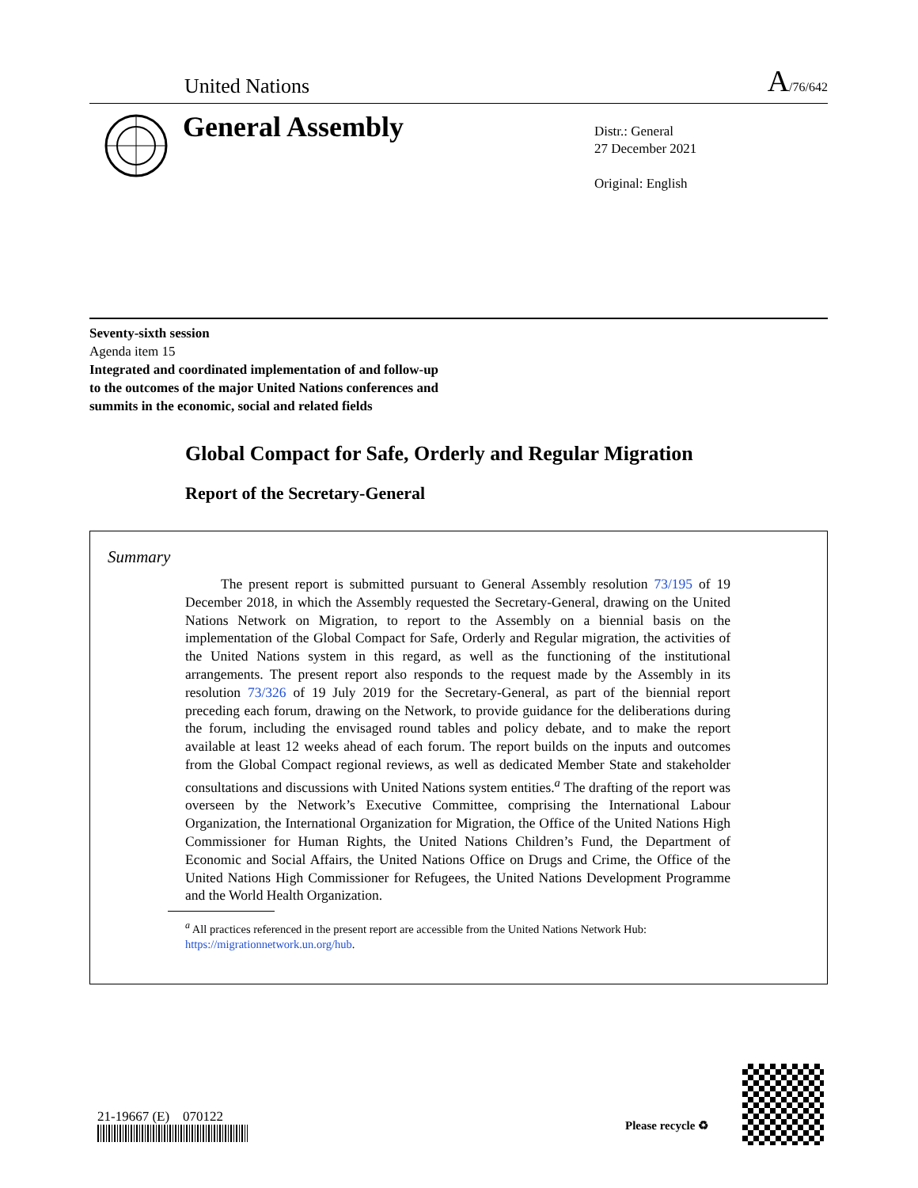United Nations A/76/642
General Assembly
Distr.: General
27 December 2021
Original: English
Seventy-sixth session
Agenda item 15
Integrated and coordinated implementation of and follow-up
to the outcomes of the major United Nations conferences and
summits in the economic, social and related fields
Global Compact for Safe, Orderly and Regular Migration
Report of the Secretary-General
Summary
The present report is submitted pursuant to General Assembly resolution 73/195 of 19 December 2018, in which the Assembly requested the Secretary-General, drawing on the United Nations Network on Migration, to report to the Assembly on a biennial basis on the implementation of the Global Compact for Safe, Orderly and Regular migration, the activities of the United Nations system in this regard, as well as the functioning of the institutional arrangements. The present report also responds to the request made by the Assembly in its resolution 73/326 of 19 July 2019 for the Secretary-General, as part of the biennial report preceding each forum, drawing on the Network, to provide guidance for the deliberations during the forum, including the envisaged round tables and policy debate, and to make the report available at least 12 weeks ahead of each forum. The report builds on the inputs and outcomes from the Global Compact regional reviews, as well as dedicated Member State and stakeholder consultations and discussions with United Nations system entities.<sup>a</sup> The drafting of the report was overseen by the Network’s Executive Committee, comprising the International Labour Organization, the International Organization for Migration, the Office of the United Nations High Commissioner for Human Rights, the United Nations Children’s Fund, the Department of Economic and Social Affairs, the United Nations Office on Drugs and Crime, the Office of the United Nations High Commissioner for Refugees, the United Nations Development Programme and the World Health Organization.
<sup>a</sup> All practices referenced in the present report are accessible from the United Nations Network Hub: https://migrationnetwork.un.org/hub.
21-19667 (E) 070122
Please recycle ♻